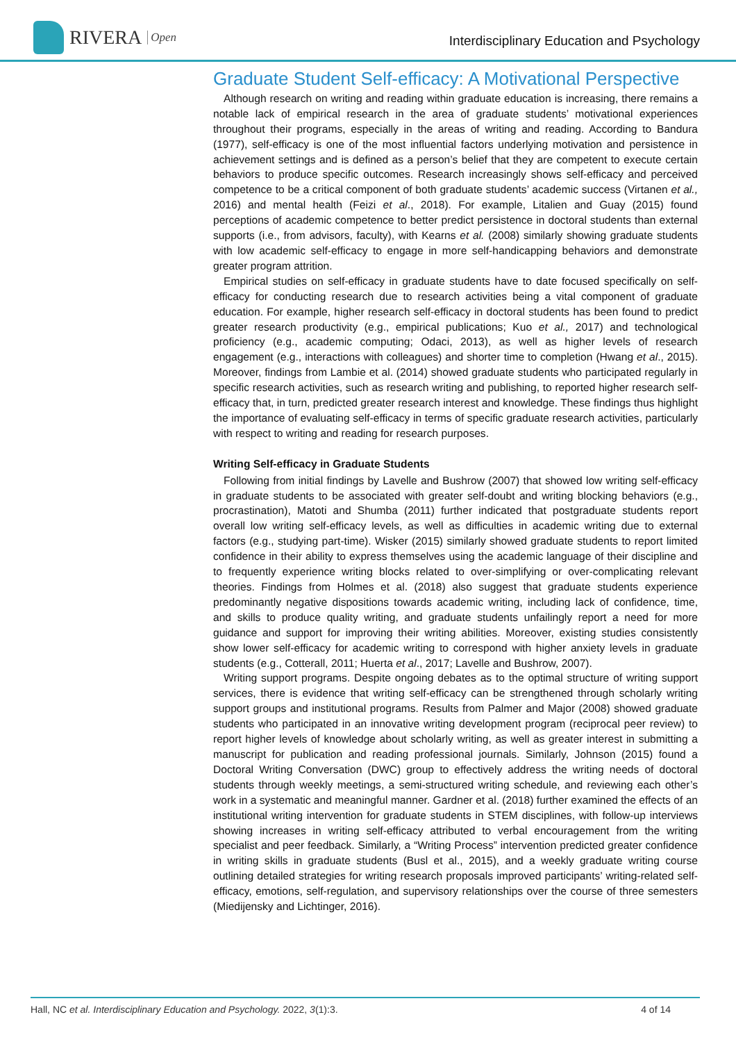RIVERA Open
Interdisciplinary Education and Psychology
Graduate Student Self-efficacy: A Motivational Perspective
Although research on writing and reading within graduate education is increasing, there remains a notable lack of empirical research in the area of graduate students’ motivational experiences throughout their programs, especially in the areas of writing and reading. According to Bandura (1977), self-efficacy is one of the most influential factors underlying motivation and persistence in achievement settings and is defined as a person’s belief that they are competent to execute certain behaviors to produce specific outcomes. Research increasingly shows self-efficacy and perceived competence to be a critical component of both graduate students’ academic success (Virtanen et al., 2016) and mental health (Feizi et al., 2018). For example, Litalien and Guay (2015) found perceptions of academic competence to better predict persistence in doctoral students than external supports (i.e., from advisors, faculty), with Kearns et al. (2008) similarly showing graduate students with low academic self-efficacy to engage in more self-handicapping behaviors and demonstrate greater program attrition.
Empirical studies on self-efficacy in graduate students have to date focused specifically on self-efficacy for conducting research due to research activities being a vital component of graduate education. For example, higher research self-efficacy in doctoral students has been found to predict greater research productivity (e.g., empirical publications; Kuo et al., 2017) and technological proficiency (e.g., academic computing; Odaci, 2013), as well as higher levels of research engagement (e.g., interactions with colleagues) and shorter time to completion (Hwang et al., 2015). Moreover, findings from Lambie et al. (2014) showed graduate students who participated regularly in specific research activities, such as research writing and publishing, to reported higher research self-efficacy that, in turn, predicted greater research interest and knowledge. These findings thus highlight the importance of evaluating self-efficacy in terms of specific graduate research activities, particularly with respect to writing and reading for research purposes.
Writing Self-efficacy in Graduate Students
Following from initial findings by Lavelle and Bushrow (2007) that showed low writing self-efficacy in graduate students to be associated with greater self-doubt and writing blocking behaviors (e.g., procrastination), Matoti and Shumba (2011) further indicated that postgraduate students report overall low writing self-efficacy levels, as well as difficulties in academic writing due to external factors (e.g., studying part-time). Wisker (2015) similarly showed graduate students to report limited confidence in their ability to express themselves using the academic language of their discipline and to frequently experience writing blocks related to over-simplifying or over-complicating relevant theories. Findings from Holmes et al. (2018) also suggest that graduate students experience predominantly negative dispositions towards academic writing, including lack of confidence, time, and skills to produce quality writing, and graduate students unfailingly report a need for more guidance and support for improving their writing abilities. Moreover, existing studies consistently show lower self-efficacy for academic writing to correspond with higher anxiety levels in graduate students (e.g., Cotterall, 2011; Huerta et al., 2017; Lavelle and Bushrow, 2007).
Writing support programs. Despite ongoing debates as to the optimal structure of writing support services, there is evidence that writing self-efficacy can be strengthened through scholarly writing support groups and institutional programs. Results from Palmer and Major (2008) showed graduate students who participated in an innovative writing development program (reciprocal peer review) to report higher levels of knowledge about scholarly writing, as well as greater interest in submitting a manuscript for publication and reading professional journals. Similarly, Johnson (2015) found a Doctoral Writing Conversation (DWC) group to effectively address the writing needs of doctoral students through weekly meetings, a semi-structured writing schedule, and reviewing each other’s work in a systematic and meaningful manner. Gardner et al. (2018) further examined the effects of an institutional writing intervention for graduate students in STEM disciplines, with follow-up interviews showing increases in writing self-efficacy attributed to verbal encouragement from the writing specialist and peer feedback. Similarly, a “Writing Process” intervention predicted greater confidence in writing skills in graduate students (Busl et al., 2015), and a weekly graduate writing course outlining detailed strategies for writing research proposals improved participants’ writing-related self-efficacy, emotions, self-regulation, and supervisory relationships over the course of three semesters (Miedijensky and Lichtinger, 2016).
Hall, NC et al. Interdisciplinary Education and Psychology. 2022, 3(1):3. 4 of 14